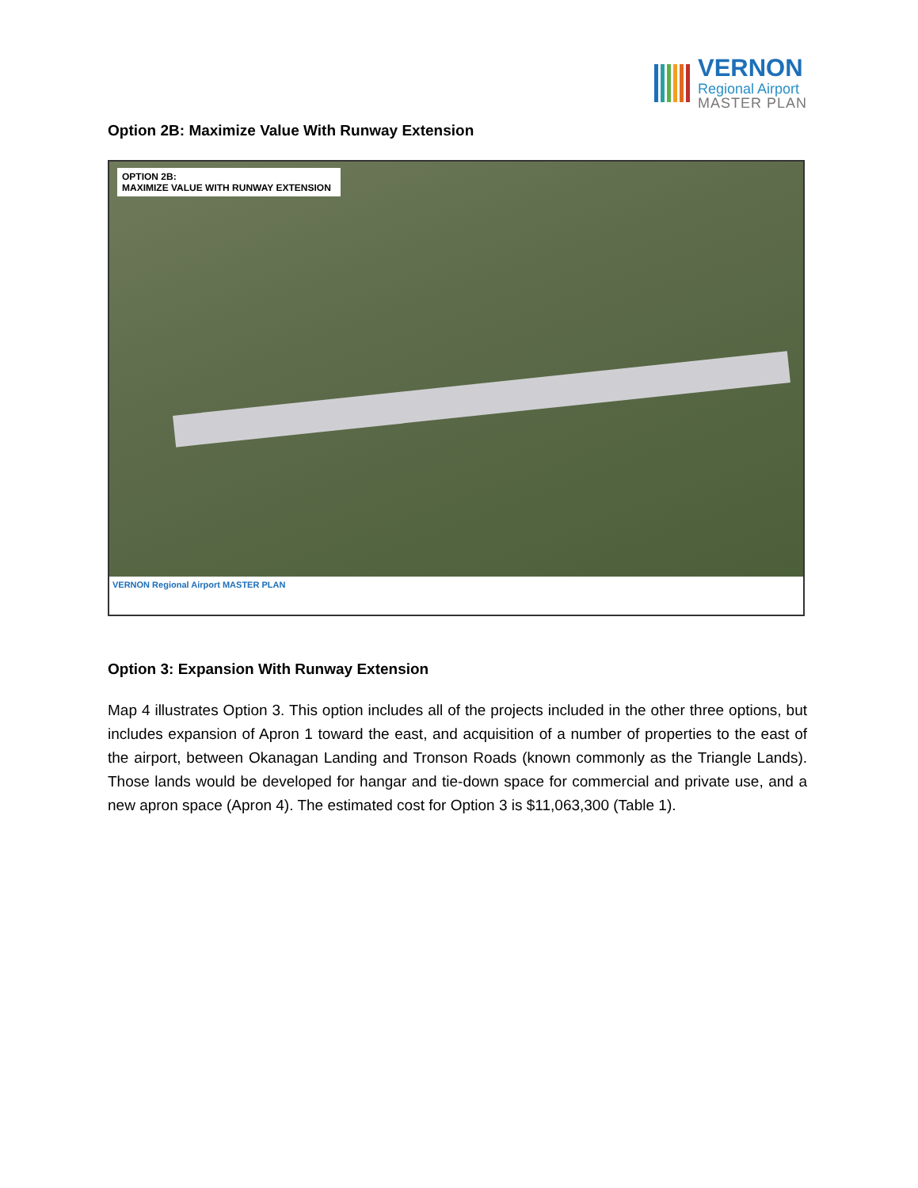VERNON
Regional Airport
MASTER PLAN
Option 2B: Maximize Value With Runway Extension
OPTION 2B:
MAXIMIZE VALUE WITH RUNWAY EXTENSION
VERNON Regional Airport MASTER PLAN
Option 3: Expansion With Runway Extension
Map 4 illustrates Option 3. This option includes all of the projects included in the other three options, but includes expansion of Apron 1 toward the east, and acquisition of a number of properties to the east of the airport, between Okanagan Landing and Tronson Roads (known commonly as the Triangle Lands). Those lands would be developed for hangar and tie-down space for commercial and private use, and a new apron space (Apron 4). The estimated cost for Option 3 is $11,063,300 (Table 1).